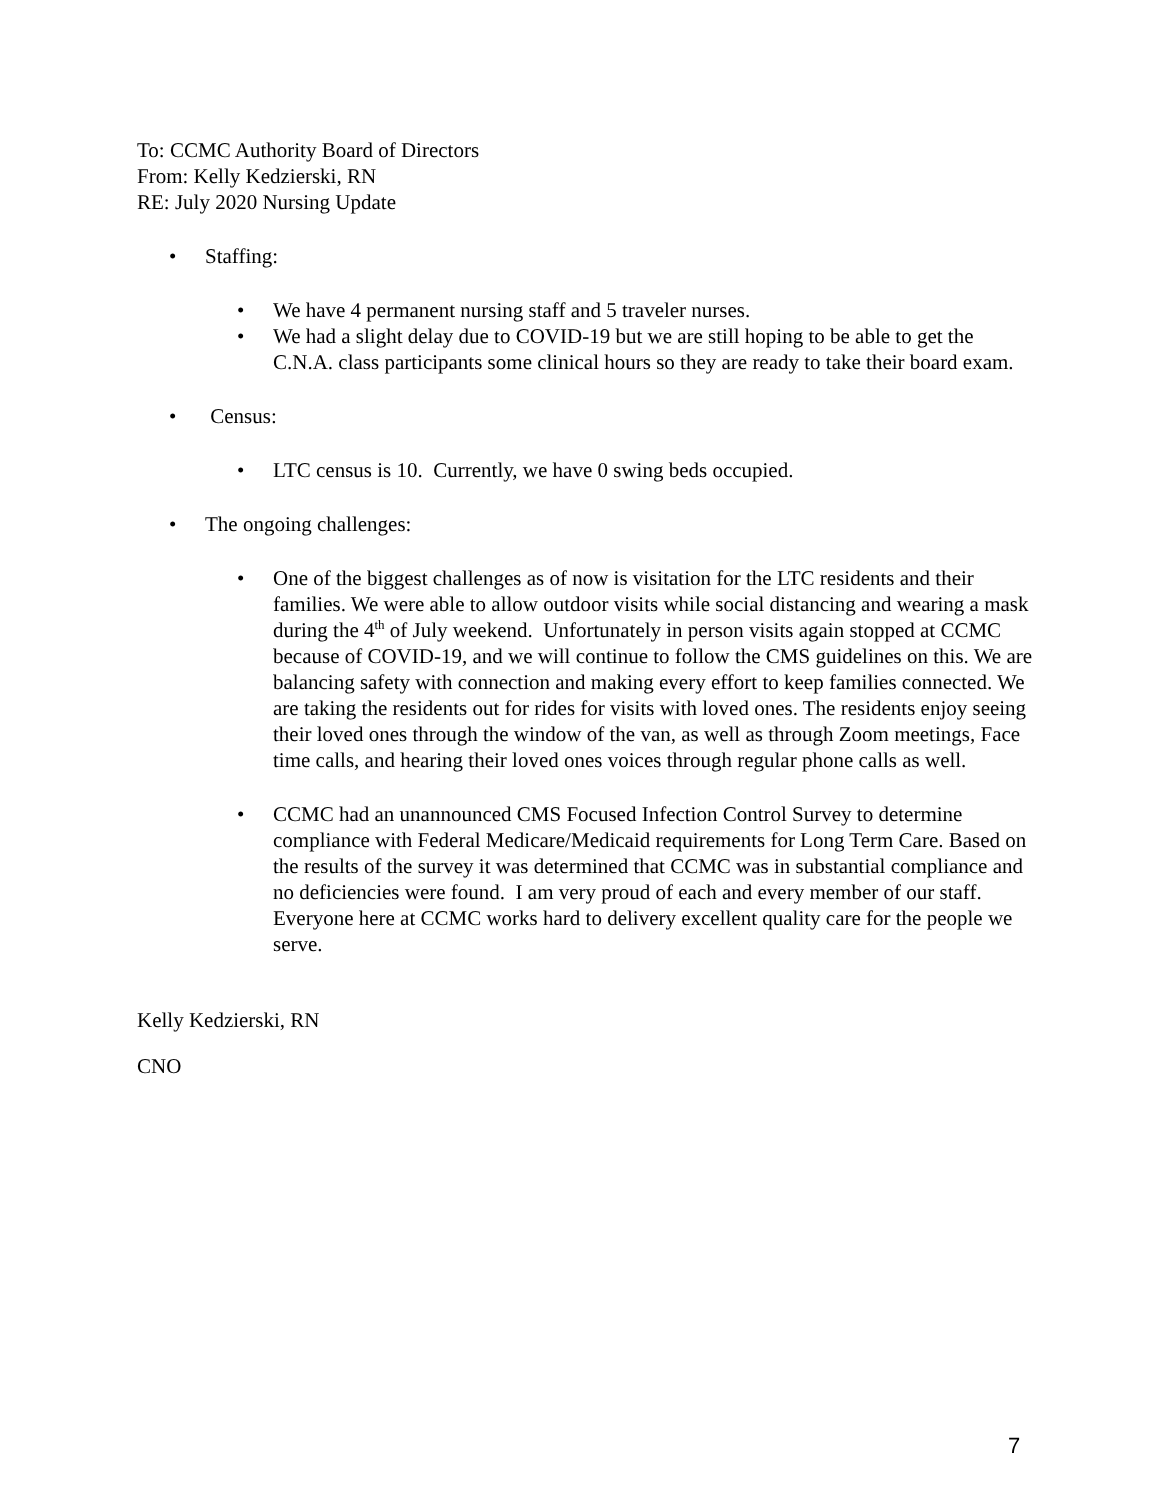To: CCMC Authority Board of Directors
From: Kelly Kedzierski, RN
RE: July 2020 Nursing Update
Staffing:
We have 4 permanent nursing staff and 5 traveler nurses.
We had a slight delay due to COVID-19 but we are still hoping to be able to get the C.N.A. class participants some clinical hours so they are ready to take their board exam.
Census:
LTC census is 10. Currently, we have 0 swing beds occupied.
The ongoing challenges:
One of the biggest challenges as of now is visitation for the LTC residents and their families. We were able to allow outdoor visits while social distancing and wearing a mask during the 4<sup>th</sup> of July weekend. Unfortunately in person visits again stopped at CCMC because of COVID-19, and we will continue to follow the CMS guidelines on this. We are balancing safety with connection and making every effort to keep families connected. We are taking the residents out for rides for visits with loved ones. The residents enjoy seeing their loved ones through the window of the van, as well as through Zoom meetings, Face time calls, and hearing their loved ones voices through regular phone calls as well.
CCMC had an unannounced CMS Focused Infection Control Survey to determine compliance with Federal Medicare/Medicaid requirements for Long Term Care. Based on the results of the survey it was determined that CCMC was in substantial compliance and no deficiencies were found. I am very proud of each and every member of our staff. Everyone here at CCMC works hard to delivery excellent quality care for the people we serve.
Kelly Kedzierski, RN
CNO
7